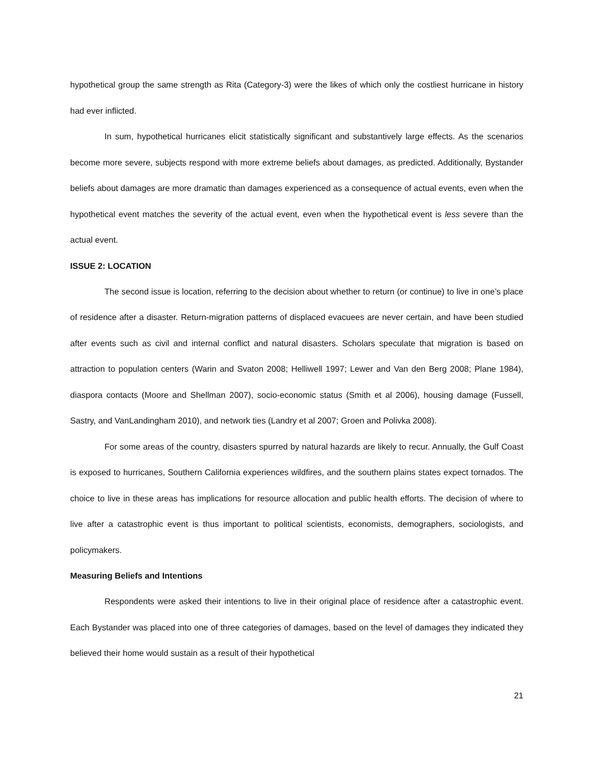hypothetical group the same strength as Rita (Category-3) were the likes of which only the costliest hurricane in history had ever inflicted.
In sum, hypothetical hurricanes elicit statistically significant and substantively large effects. As the scenarios become more severe, subjects respond with more extreme beliefs about damages, as predicted. Additionally, Bystander beliefs about damages are more dramatic than damages experienced as a consequence of actual events, even when the hypothetical event matches the severity of the actual event, even when the hypothetical event is less severe than the actual event.
ISSUE 2: LOCATION
The second issue is location, referring to the decision about whether to return (or continue) to live in one’s place of residence after a disaster. Return-migration patterns of displaced evacuees are never certain, and have been studied after events such as civil and internal conflict and natural disasters. Scholars speculate that migration is based on attraction to population centers (Warin and Svaton 2008; Helliwell 1997; Lewer and Van den Berg 2008; Plane 1984), diaspora contacts (Moore and Shellman 2007), socio-economic status (Smith et al 2006), housing damage (Fussell, Sastry, and VanLandingham 2010), and network ties (Landry et al 2007; Groen and Polivka 2008).
For some areas of the country, disasters spurred by natural hazards are likely to recur. Annually, the Gulf Coast is exposed to hurricanes, Southern California experiences wildfires, and the southern plains states expect tornados. The choice to live in these areas has implications for resource allocation and public health efforts. The decision of where to live after a catastrophic event is thus important to political scientists, economists, demographers, sociologists, and policymakers.
Measuring Beliefs and Intentions
Respondents were asked their intentions to live in their original place of residence after a catastrophic event. Each Bystander was placed into one of three categories of damages, based on the level of damages they indicated they believed their home would sustain as a result of their hypothetical
21